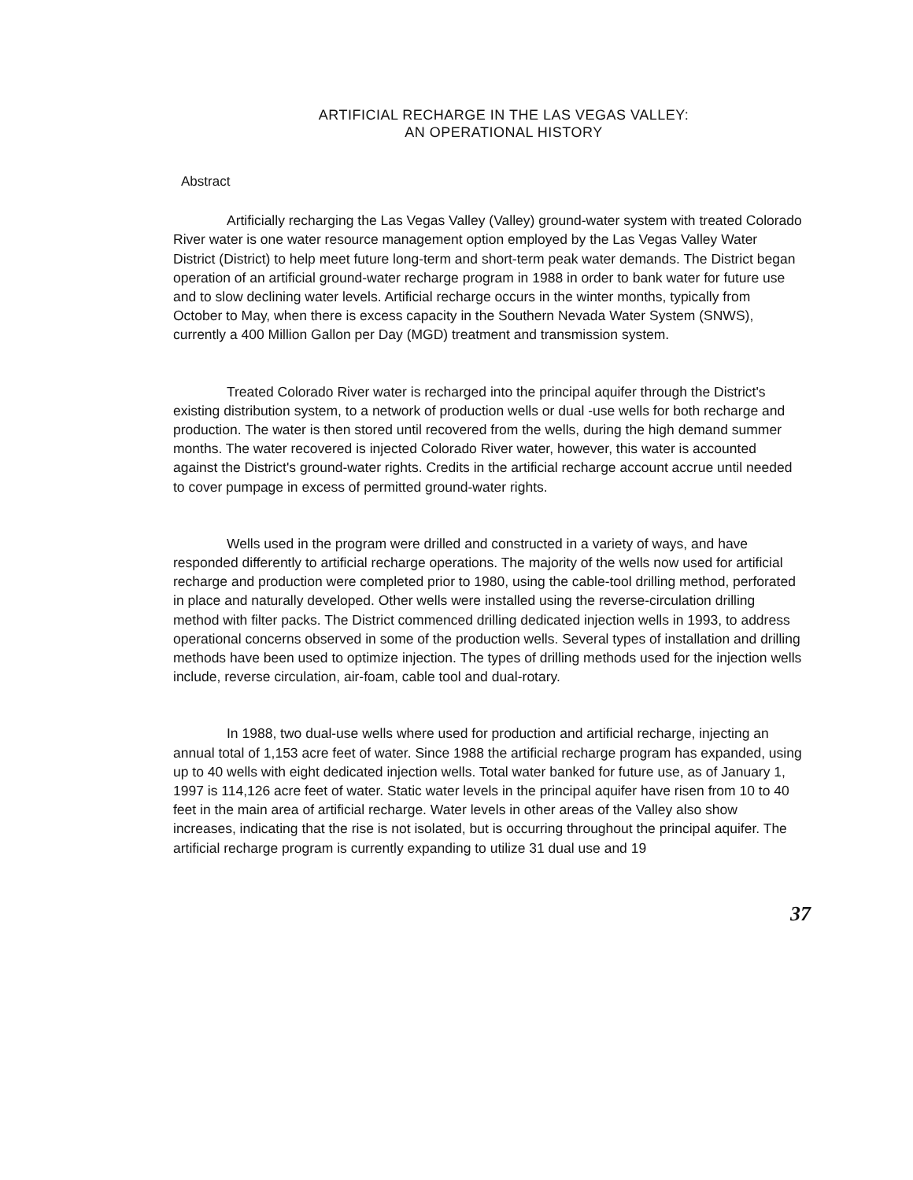ARTIFICIAL RECHARGE IN THE LAS VEGAS VALLEY:
AN OPERATIONAL HISTORY
Abstract
Artificially recharging the Las Vegas Valley (Valley) ground-water system with treated Colorado River water is one water resource management option employed by the Las Vegas Valley Water District (District) to help meet future long-term and short-term peak water demands. The District began operation of an artificial ground-water recharge program in 1988 in order to bank water for future use and to slow declining water levels. Artificial recharge occurs in the winter months, typically from October to May, when there is excess capacity in the Southern Nevada Water System (SNWS), currently a 400 Million Gallon per Day (MGD) treatment and transmission system.
Treated Colorado River water is recharged into the principal aquifer through the District's existing distribution system, to a network of production wells or dual -use wells for both recharge and production. The water is then stored until recovered from the wells, during the high demand summer months. The water recovered is injected Colorado River water, however, this water is accounted against the District's ground-water rights. Credits in the artificial recharge account accrue until needed to cover pumpage in excess of permitted ground-water rights.
Wells used in the program were drilled and constructed in a variety of ways, and have responded differently to artificial recharge operations. The majority of the wells now used for artificial recharge and production were completed prior to 1980, using the cable-tool drilling method, perforated in place and naturally developed. Other wells were installed using the reverse-circulation drilling method with filter packs. The District commenced drilling dedicated injection wells in 1993, to address operational concerns observed in some of the production wells. Several types of installation and drilling methods have been used to optimize injection. The types of drilling methods used for the injection wells include, reverse circulation, air-foam, cable tool and dual-rotary.
In 1988, two dual-use wells where used for production and artificial recharge, injecting an annual total of 1,153 acre feet of water. Since 1988 the artificial recharge program has expanded, using up to 40 wells with eight dedicated injection wells. Total water banked for future use, as of January 1, 1997 is 114,126 acre feet of water. Static water levels in the principal aquifer have risen from 10 to 40 feet in the main area of artificial recharge. Water levels in other areas of the Valley also show increases, indicating that the rise is not isolated, but is occurring throughout the principal aquifer. The artificial recharge program is currently expanding to utilize 31 dual use and 19
37